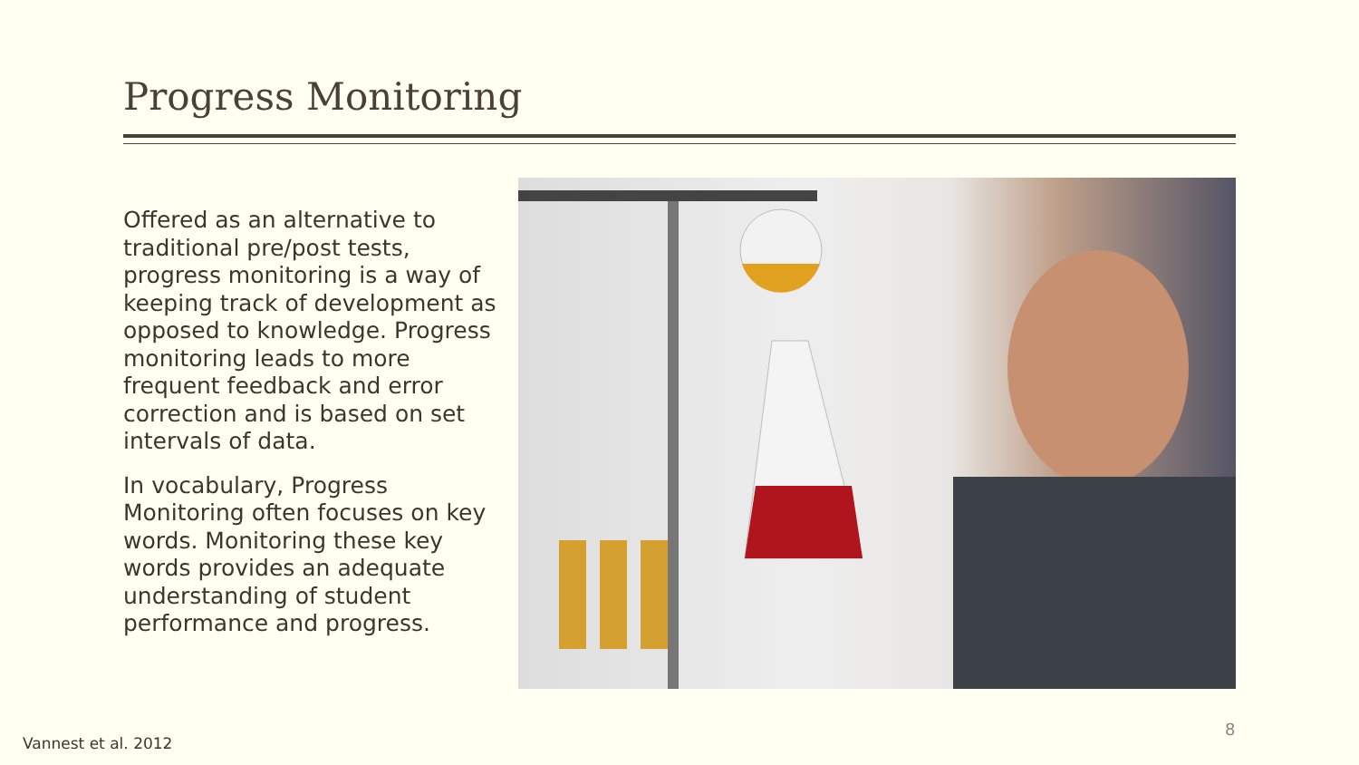Progress Monitoring
Offered as an alternative to traditional pre/post tests, progress monitoring is a way of keeping track of development as opposed to knowledge. Progress monitoring leads to more frequent feedback and error correction and is based on set intervals of data.
In vocabulary, Progress Monitoring often focuses on key words. Monitoring these key words provides an adequate understanding of student performance and progress.
Vannest et al. 2012
8